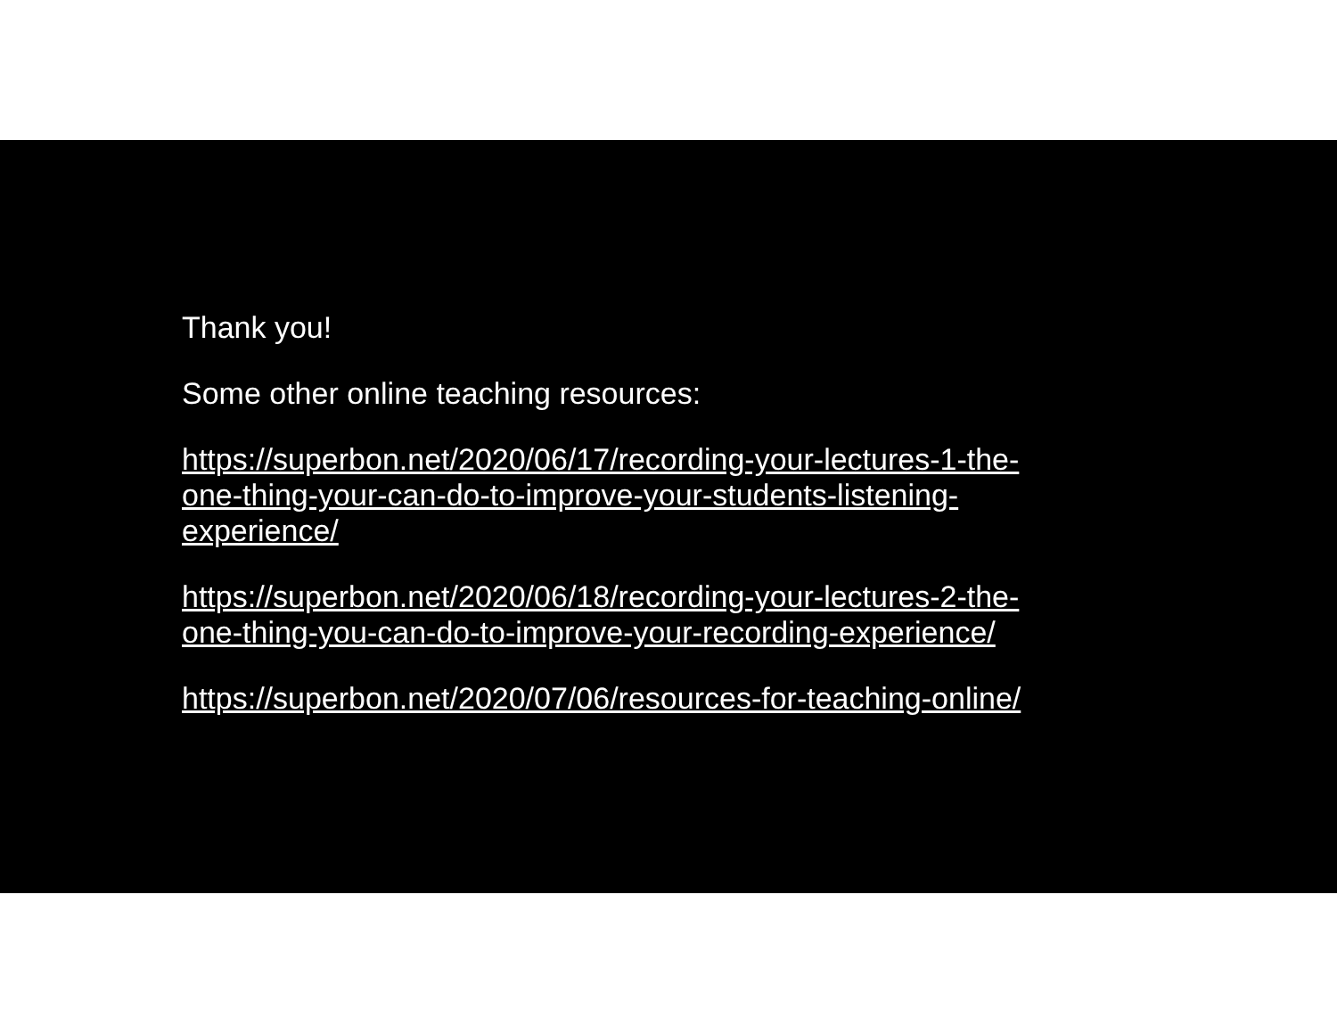Thank you!
Some other online teaching resources:
https://superbon.net/2020/06/17/recording-your-lectures-1-the-
one-thing-your-can-do-to-improve-your-students-listening-
experience/
https://superbon.net/2020/06/18/recording-your-lectures-2-the-
one-thing-you-can-do-to-improve-your-recording-experience/
https://superbon.net/2020/07/06/resources-for-teaching-online/